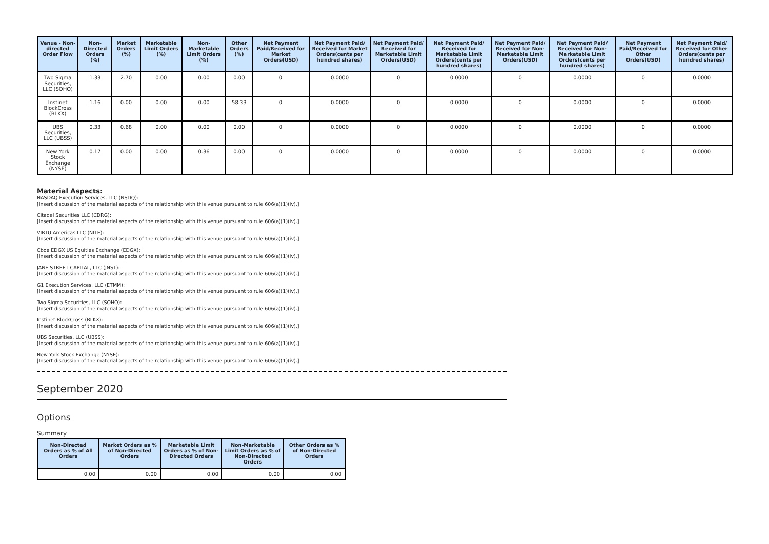| Venue - Non-directed Order Flow | Non-Directed Orders (%) | Market Orders (%) | Marketable Limit Orders (%) | Non-Marketable Limit Orders (%) | Other Orders (%) | Net Payment Paid/Received for Market Orders(USD) | Net Payment Paid/ Received for Market Orders(cents per hundred shares) | Net Payment Paid/ Received for Marketable Limit Orders(USD) | Net Payment Paid/ Received for Marketable Limit Orders(cents per hundred shares) | Net Payment Paid/ Received for Non-Marketable Limit Orders(USD) | Net Payment Paid/ Received for Non-Marketable Limit Orders(cents per hundred shares) | Net Payment Paid/Received for Other Orders(USD) | Net Payment Paid/ Received for Other Orders(cents per hundred shares) |
| --- | --- | --- | --- | --- | --- | --- | --- | --- | --- | --- | --- | --- | --- |
| Two Sigma Securities, LLC (SOHO) | 1.33 | 2.70 | 0.00 | 0.00 | 0.00 | 0 | 0.0000 | 0 | 0.0000 | 0 | 0.0000 | 0 | 0.0000 |
| Instinet BlockCross (BLKX) | 1.16 | 0.00 | 0.00 | 0.00 | 58.33 | 0 | 0.0000 | 0 | 0.0000 | 0 | 0.0000 | 0 | 0.0000 |
| UBS Securities, LLC (UBSS) | 0.33 | 0.68 | 0.00 | 0.00 | 0.00 | 0 | 0.0000 | 0 | 0.0000 | 0 | 0.0000 | 0 | 0.0000 |
| New York Stock Exchange (NYSE) | 0.17 | 0.00 | 0.00 | 0.36 | 0.00 | 0 | 0.0000 | 0 | 0.0000 | 0 | 0.0000 | 0 | 0.0000 |
Material Aspects:
NASDAQ Execution Services, LLC (NSDQ):
[Insert discussion of the material aspects of the relationship with this venue pursuant to rule 606(a)(1)(iv).]
Citadel Securities LLC (CDRG):
[Insert discussion of the material aspects of the relationship with this venue pursuant to rule 606(a)(1)(iv).]
VIRTU Americas LLC (NITE):
[Insert discussion of the material aspects of the relationship with this venue pursuant to rule 606(a)(1)(iv).]
Cboe EDGX US Equities Exchange (EDGX):
[Insert discussion of the material aspects of the relationship with this venue pursuant to rule 606(a)(1)(iv).]
JANE STREET CAPITAL, LLC (JNST):
[Insert discussion of the material aspects of the relationship with this venue pursuant to rule 606(a)(1)(iv).]
G1 Execution Services, LLC (ETMM):
[Insert discussion of the material aspects of the relationship with this venue pursuant to rule 606(a)(1)(iv).]
Two Sigma Securities, LLC (SOHO):
[Insert discussion of the material aspects of the relationship with this venue pursuant to rule 606(a)(1)(iv).]
Instinet BlockCross (BLKX):
[Insert discussion of the material aspects of the relationship with this venue pursuant to rule 606(a)(1)(iv).]
UBS Securities, LLC (UBSS):
[Insert discussion of the material aspects of the relationship with this venue pursuant to rule 606(a)(1)(iv).]
New York Stock Exchange (NYSE):
[Insert discussion of the material aspects of the relationship with this venue pursuant to rule 606(a)(1)(iv).]
September 2020
Options
Summary
| Non-Directed Orders as % of All Orders | Market Orders as % of Non-Directed Orders | Marketable Limit Orders as % of Non-Directed Orders | Non-Marketable Limit Orders as % of Non-Directed Orders | Other Orders as % of Non-Directed Orders |
| --- | --- | --- | --- | --- |
| 0.00 | 0.00 | 0.00 | 0.00 | 0.00 |